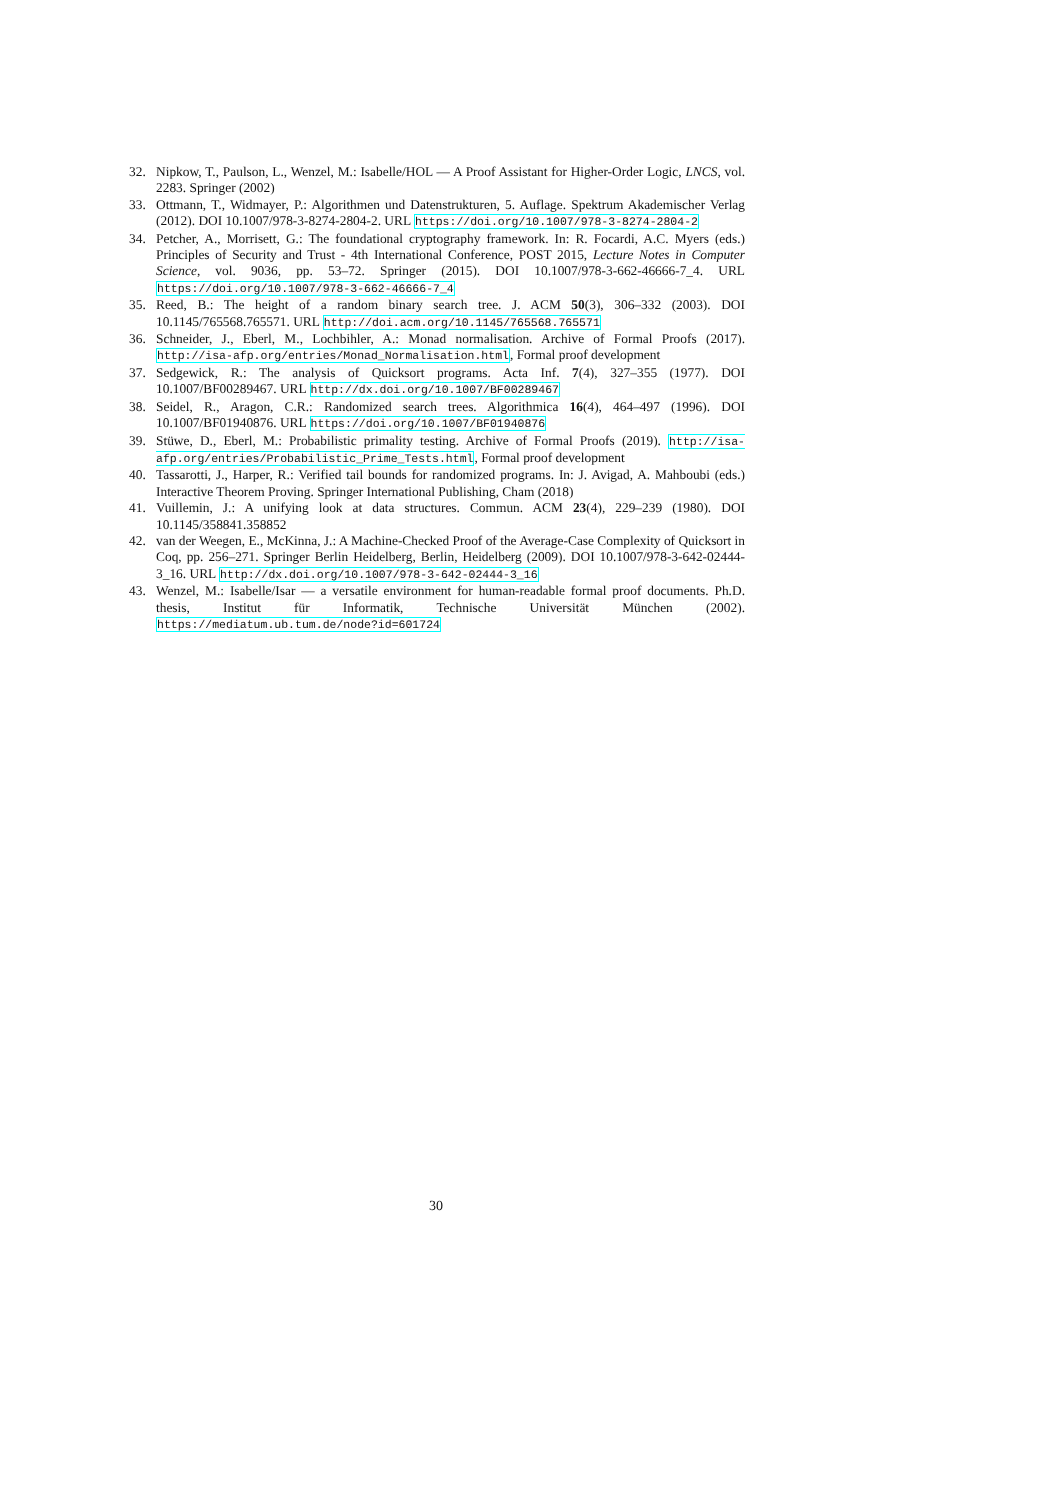32. Nipkow, T., Paulson, L., Wenzel, M.: Isabelle/HOL — A Proof Assistant for Higher-Order Logic, LNCS, vol. 2283. Springer (2002)
33. Ottmann, T., Widmayer, P.: Algorithmen und Datenstrukturen, 5. Auflage. Spektrum Akademischer Verlag (2012). DOI 10.1007/978-3-8274-2804-2. URL https://doi.org/10.1007/978-3-8274-2804-2
34. Petcher, A., Morrisett, G.: The foundational cryptography framework. In: R. Focardi, A.C. Myers (eds.) Principles of Security and Trust - 4th International Conference, POST 2015, Lecture Notes in Computer Science, vol. 9036, pp. 53–72. Springer (2015). DOI 10.1007/978-3-662-46666-7_4. URL https://doi.org/10.1007/978-3-662-46666-7_4
35. Reed, B.: The height of a random binary search tree. J. ACM 50(3), 306–332 (2003). DOI 10.1145/765568.765571. URL http://doi.acm.org/10.1145/765568.765571
36. Schneider, J., Eberl, M., Lochbihler, A.: Monad normalisation. Archive of Formal Proofs (2017). http://isa-afp.org/entries/Monad_Normalisation.html, Formal proof development
37. Sedgewick, R.: The analysis of Quicksort programs. Acta Inf. 7(4), 327–355 (1977). DOI 10.1007/BF00289467. URL http://dx.doi.org/10.1007/BF00289467
38. Seidel, R., Aragon, C.R.: Randomized search trees. Algorithmica 16(4), 464–497 (1996). DOI 10.1007/BF01940876. URL https://doi.org/10.1007/BF01940876
39. Stüwe, D., Eberl, M.: Probabilistic primality testing. Archive of Formal Proofs (2019). http://isa-afp.org/entries/Probabilistic_Prime_Tests.html, Formal proof development
40. Tassarotti, J., Harper, R.: Verified tail bounds for randomized programs. In: J. Avigad, A. Mahboubi (eds.) Interactive Theorem Proving. Springer International Publishing, Cham (2018)
41. Vuillemin, J.: A unifying look at data structures. Commun. ACM 23(4), 229–239 (1980). DOI 10.1145/358841.358852
42. van der Weegen, E., McKinna, J.: A Machine-Checked Proof of the Average-Case Complexity of Quicksort in Coq, pp. 256–271. Springer Berlin Heidelberg, Berlin, Heidelberg (2009). DOI 10.1007/978-3-642-02444-3_16. URL http://dx.doi.org/10.1007/978-3-642-02444-3_16
43. Wenzel, M.: Isabelle/Isar — a versatile environment for human-readable formal proof documents. Ph.D. thesis, Institut für Informatik, Technische Universität München (2002). https://mediatum.ub.tum.de/node?id=601724
30